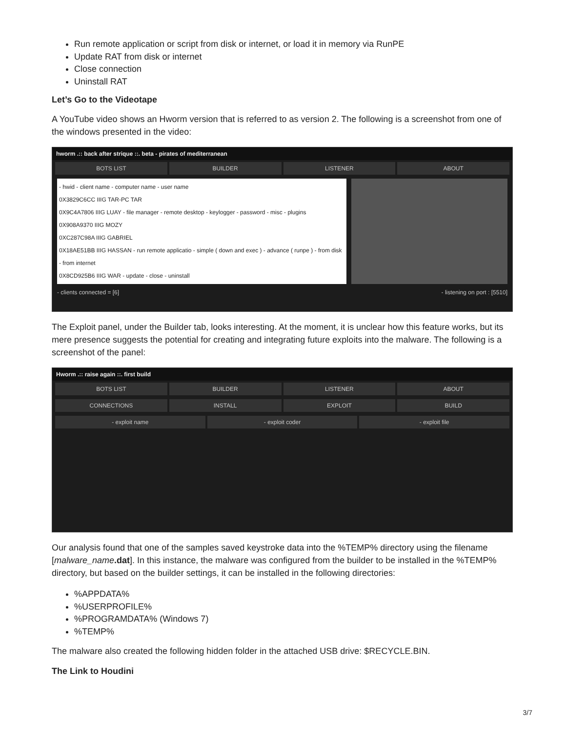Run remote application or script from disk or internet, or load it in memory via RunPE
Update RAT from disk or internet
Close connection
Uninstall RAT
Let’s Go to the Videotape
A YouTube video shows an Hworm version that is referred to as version 2. The following is a screenshot from one of the windows presented in the video:
hworm .:: back after strique ::. beta - pirates of mediterranean
BOTS LIST BUILDER LISTENER ABOUT
- hwid - client name - computer name - user name
0X3829C6CC IIIG TAR-PC TAR
0X9C4A7806 IIIG LUAY - file manager - remote desktop - keylogger - password - misc - plugins
0X908A9370 IIIG MOZY
0XC287C98A IIIG GABRIEL
0X18AE51BB IIIG HASSAN - run remote applicatio - simple ( down and exec ) - advance ( runpe ) - from disk - from internet
0X8CD925B6 IIIG WAR - update - close - uninstall
- clients connected = [6] - listening on port : [5510]
The Exploit panel, under the Builder tab, looks interesting. At the moment, it is unclear how this feature works, but its mere presence suggests the potential for creating and integrating future exploits into the malware. The following is a screenshot of the panel:
Hworm .:: raise again ::. first build
BOTS LIST BUILDER LISTENER ABOUT
CONNECTIONS INSTALL EXPLOIT BUILD
- exploit name - exploit coder - exploit file
Our analysis found that one of the samples saved keystroke data into the %TEMP% directory using the filename [malware_name.dat]. In this instance, the malware was configured from the builder to be installed in the %TEMP% directory, but based on the builder settings, it can be installed in the following directories:
%APPDATA%
%USERPROFILE%
%PROGRAMDATA% (Windows 7)
%TEMP%
The malware also created the following hidden folder in the attached USB drive: $RECYCLE.BIN.
The Link to Houdini
3/7